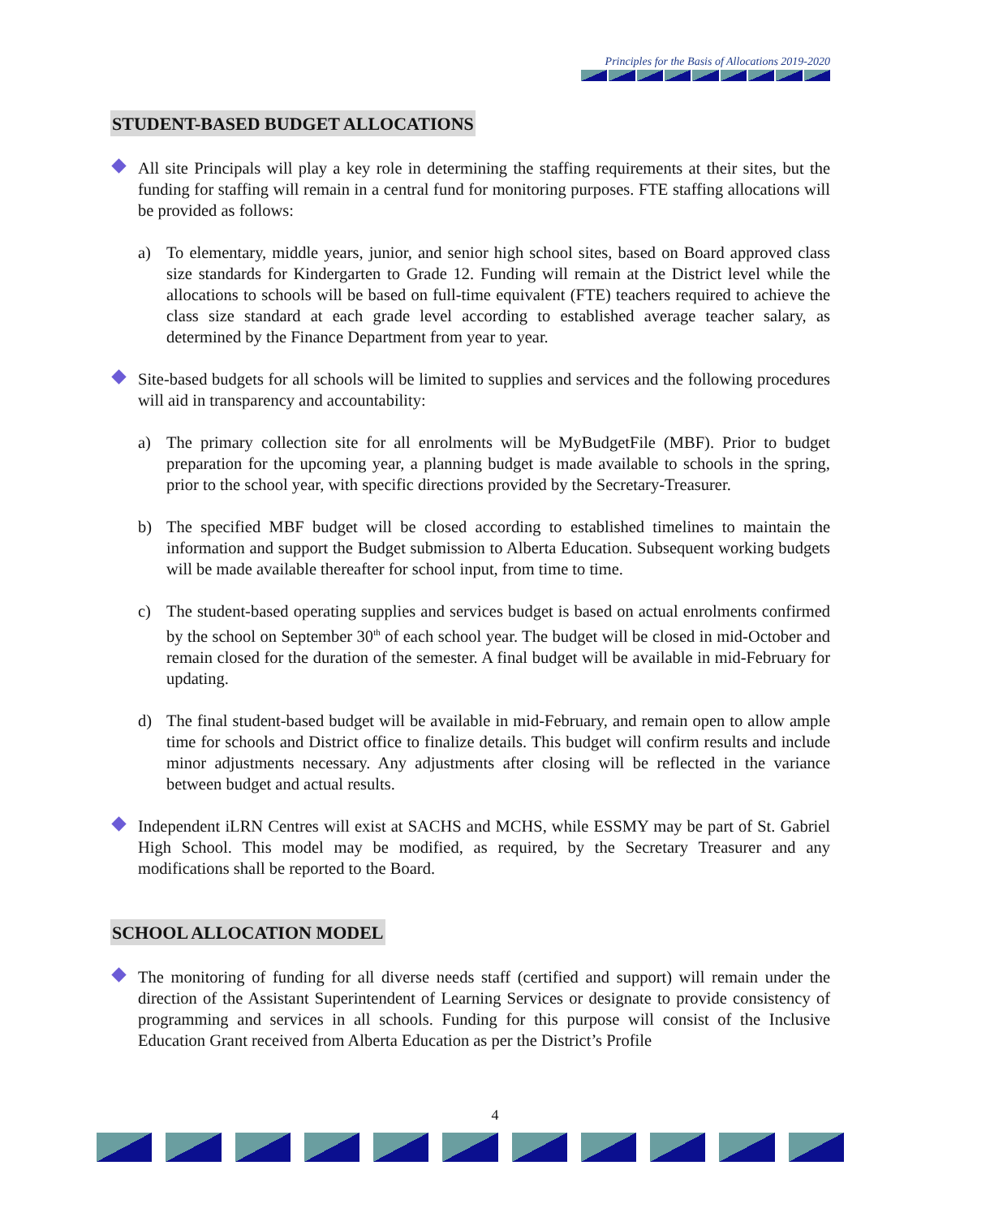Principles for the Basis of Allocations 2019-2020
STUDENT-BASED BUDGET ALLOCATIONS
All site Principals will play a key role in determining the staffing requirements at their sites, but the funding for staffing will remain in a central fund for monitoring purposes. FTE staffing allocations will be provided as follows:
a) To elementary, middle years, junior, and senior high school sites, based on Board approved class size standards for Kindergarten to Grade 12. Funding will remain at the District level while the allocations to schools will be based on full-time equivalent (FTE) teachers required to achieve the class size standard at each grade level according to established average teacher salary, as determined by the Finance Department from year to year.
Site-based budgets for all schools will be limited to supplies and services and the following procedures will aid in transparency and accountability:
a) The primary collection site for all enrolments will be MyBudgetFile (MBF). Prior to budget preparation for the upcoming year, a planning budget is made available to schools in the spring, prior to the school year, with specific directions provided by the Secretary-Treasurer.
b) The specified MBF budget will be closed according to established timelines to maintain the information and support the Budget submission to Alberta Education. Subsequent working budgets will be made available thereafter for school input, from time to time.
c) The student-based operating supplies and services budget is based on actual enrolments confirmed by the school on September 30<sup>th</sup> of each school year. The budget will be closed in mid-October and remain closed for the duration of the semester. A final budget will be available in mid-February for updating.
d) The final student-based budget will be available in mid-February, and remain open to allow ample time for schools and District office to finalize details. This budget will confirm results and include minor adjustments necessary. Any adjustments after closing will be reflected in the variance between budget and actual results.
Independent iLRN Centres will exist at SACHS and MCHS, while ESSMY may be part of St. Gabriel High School. This model may be modified, as required, by the Secretary Treasurer and any modifications shall be reported to the Board.
SCHOOL ALLOCATION MODEL
The monitoring of funding for all diverse needs staff (certified and support) will remain under the direction of the Assistant Superintendent of Learning Services or designate to provide consistency of programming and services in all schools. Funding for this purpose will consist of the Inclusive Education Grant received from Alberta Education as per the District’s Profile
4